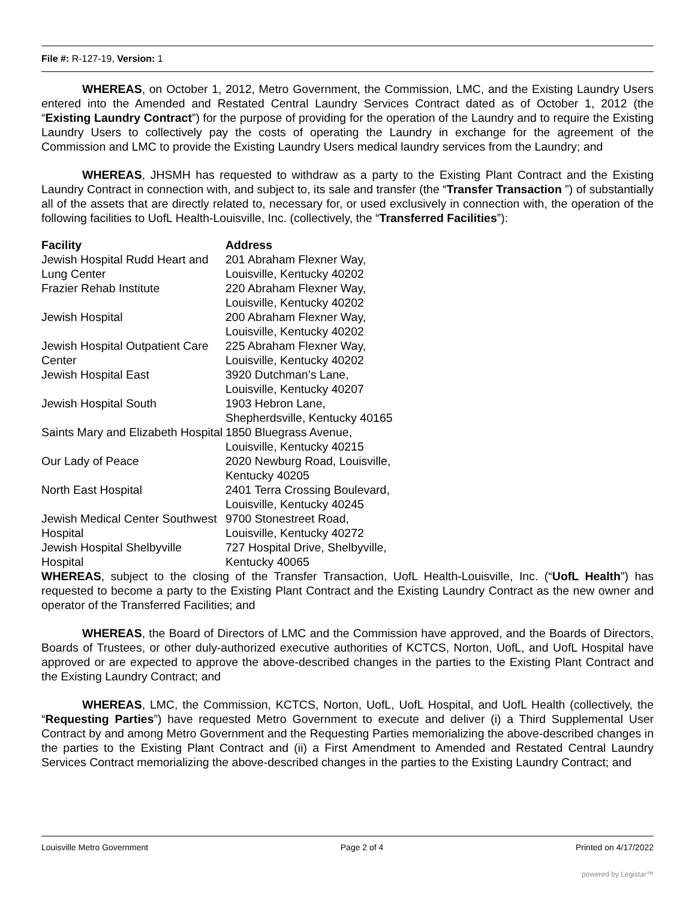File #: R-127-19, Version: 1
WHEREAS, on October 1, 2012, Metro Government, the Commission, LMC, and the Existing Laundry Users entered into the Amended and Restated Central Laundry Services Contract dated as of October 1, 2012 (the “Existing Laundry Contract”) for the purpose of providing for the operation of the Laundry and to require the Existing Laundry Users to collectively pay the costs of operating the Laundry in exchange for the agreement of the Commission and LMC to provide the Existing Laundry Users medical laundry services from the Laundry; and
WHEREAS, JHSMH has requested to withdraw as a party to the Existing Plant Contract and the Existing Laundry Contract in connection with, and subject to, its sale and transfer (the “Transfer Transaction ”) of substantially all of the assets that are directly related to, necessary for, or used exclusively in connection with, the operation of the following facilities to UofL Health-Louisville, Inc. (collectively, the “Transferred Facilities”):
| Facility | Address |
| --- | --- |
| Jewish Hospital Rudd Heart and Lung Center | 201 Abraham Flexner Way, Louisville, Kentucky 40202 |
| Frazier Rehab Institute | 220 Abraham Flexner Way, Louisville, Kentucky 40202 |
| Jewish Hospital | 200 Abraham Flexner Way, Louisville, Kentucky 40202 |
| Jewish Hospital Outpatient Care Center | 225 Abraham Flexner Way, Louisville, Kentucky 40202 |
| Jewish Hospital East | 3920 Dutchman’s Lane, Louisville, Kentucky 40207 |
| Jewish Hospital South | 1903 Hebron Lane, Shepherdsville, Kentucky 40165 |
| Saints Mary and Elizabeth Hospital | 1850 Bluegrass Avenue, Louisville, Kentucky 40215 |
| Our Lady of Peace | 2020 Newburg Road, Louisville, Kentucky 40205 |
| North East Hospital | 2401 Terra Crossing Boulevard, Louisville, Kentucky 40245 |
| Jewish Medical Center Southwest Hospital | 9700 Stonestreet Road, Louisville, Kentucky 40272 |
| Jewish Hospital Shelbyville Hospital | 727 Hospital Drive, Shelbyville, Kentucky 40065 |
WHEREAS, subject to the closing of the Transfer Transaction, UofL Health-Louisville, Inc. (“UofL Health”) has requested to become a party to the Existing Plant Contract and the Existing Laundry Contract as the new owner and operator of the Transferred Facilities; and
WHEREAS, the Board of Directors of LMC and the Commission have approved, and the Boards of Directors, Boards of Trustees, or other duly-authorized executive authorities of KCTCS, Norton, UofL, and UofL Hospital have approved or are expected to approve the above-described changes in the parties to the Existing Plant Contract and the Existing Laundry Contract; and
WHEREAS, LMC, the Commission, KCTCS, Norton, UofL, UofL Hospital, and UofL Health (collectively, the “Requesting Parties”) have requested Metro Government to execute and deliver (i) a Third Supplemental User Contract by and among Metro Government and the Requesting Parties memorializing the above-described changes in the parties to the Existing Plant Contract and (ii) a First Amendment to Amended and Restated Central Laundry Services Contract memorializing the above-described changes in the parties to the Existing Laundry Contract; and
Louisville Metro Government Page 2 of 4 Printed on 4/17/2022
powered by Legistar™